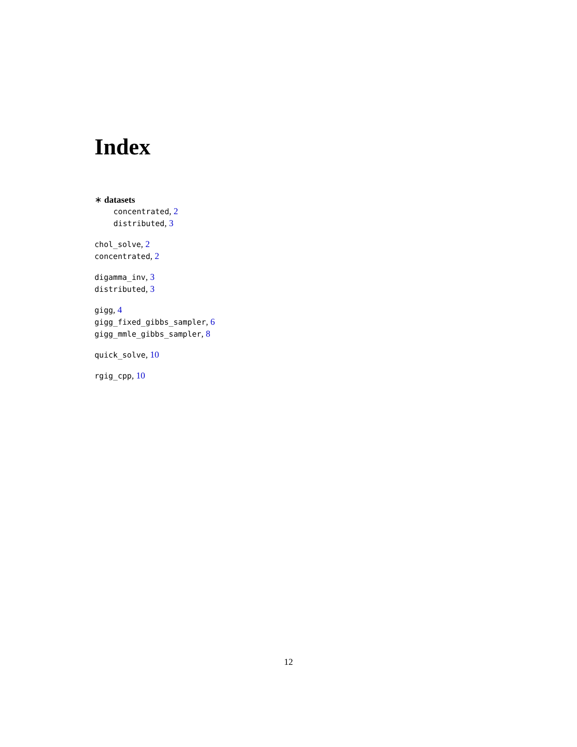Index
∗ datasets
concentrated, 2
distributed, 3
chol_solve, 2
concentrated, 2
digamma_inv, 3
distributed, 3
gigg, 4
gigg_fixed_gibbs_sampler, 6
gigg_mmle_gibbs_sampler, 8
quick_solve, 10
rgig_cpp, 10
12